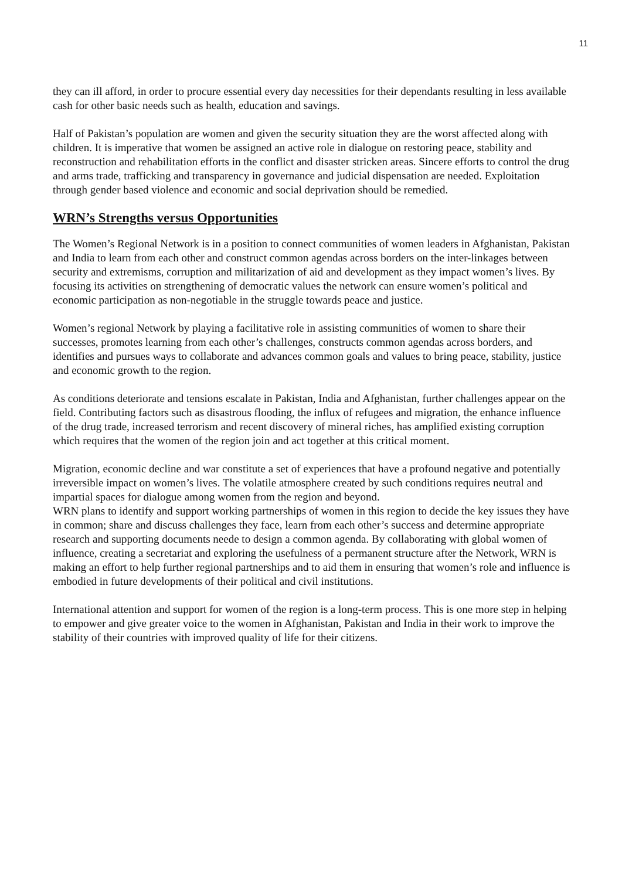11
they can ill afford, in order to procure essential every day necessities for their dependants resulting in less available cash for other basic needs such as health, education and savings.
Half of Pakistan’s population are women and given the security situation they are the worst affected along with children. It is imperative that women be assigned an active role in dialogue on restoring peace, stability and reconstruction and rehabilitation efforts in the conflict and disaster stricken areas. Sincere efforts to control the drug and arms trade, trafficking and transparency in governance and judicial dispensation are needed. Exploitation through gender based violence and economic and social deprivation should be remedied.
WRN’s Strengths versus Opportunities
The Women’s Regional Network is in a position to connect communities of women leaders in Afghanistan, Pakistan and India to learn from each other and construct common agendas across borders on the inter-linkages between security and extremisms, corruption and militarization of aid and development as they impact women’s lives. By focusing its activities on strengthening of democratic values the network can ensure women’s political and economic participation as non-negotiable in the struggle towards peace and justice.
Women’s regional Network by playing a facilitative role in assisting communities of women to share their successes, promotes learning from each other’s challenges, constructs common agendas across borders, and identifies and pursues ways to collaborate and advances common goals and values to bring peace, stability, justice and economic growth to the region.
As conditions deteriorate and tensions escalate in Pakistan, India and Afghanistan, further challenges appear on the field. Contributing factors such as disastrous flooding, the influx of refugees and migration, the enhance influence of the drug trade, increased terrorism and recent discovery of mineral riches, has amplified existing corruption which requires that the women of the region join and act together at this critical moment.
Migration, economic decline and war constitute a set of experiences that have a profound negative and potentially irreversible impact on women’s lives. The volatile atmosphere created by such conditions requires neutral and impartial spaces for dialogue among women from the region and beyond.
WRN plans to identify and support working partnerships of women in this region to decide the key issues they have in common; share and discuss challenges they face, learn from each other’s success and determine appropriate research and supporting documents neede to design a common agenda. By collaborating with global women of influence, creating a secretariat and exploring the usefulness of a permanent structure after the Network, WRN is making an effort to help further regional partnerships and to aid them in ensuring that women’s role and influence is embodied in future developments of their political and civil institutions.
International attention and support for women of the region is a long-term process. This is one more step in helping to empower and give greater voice to the women in Afghanistan, Pakistan and India in their work to improve the stability of their countries with improved quality of life for their citizens.